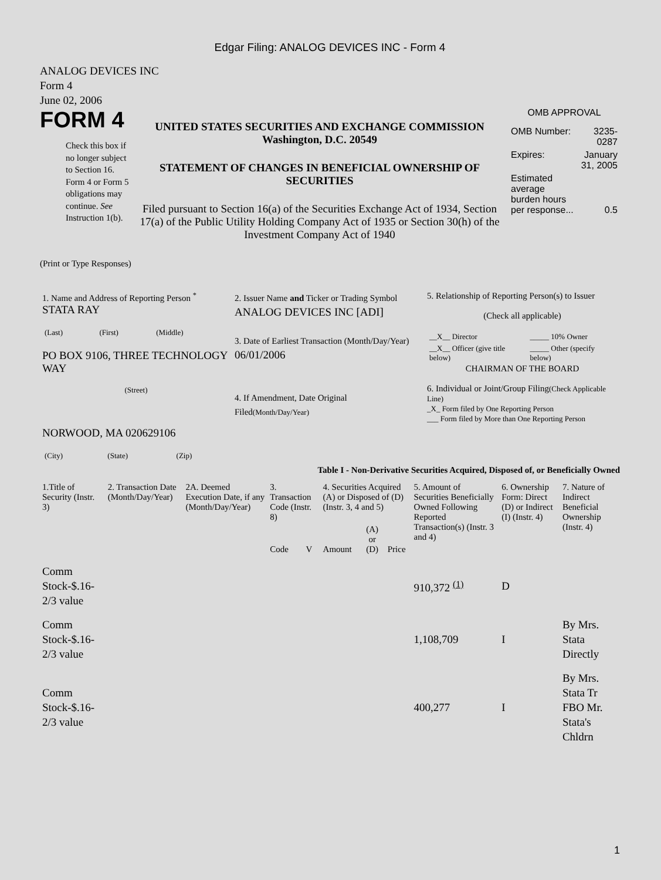Edgar Filing: ANALOG DEVICES INC - Form 4
ANALOG DEVICES INC
Form 4
June 02, 2006
FORM 4
Check this box if no longer subject to Section 16. Form 4 or Form 5 obligations may continue. See Instruction 1(b).
UNITED STATES SECURITIES AND EXCHANGE COMMISSION
Washington, D.C. 20549
STATEMENT OF CHANGES IN BENEFICIAL OWNERSHIP OF SECURITIES
Filed pursuant to Section 16(a) of the Securities Exchange Act of 1934, Section 17(a) of the Public Utility Holding Company Act of 1935 or Section 30(h) of the Investment Company Act of 1940
OMB APPROVAL
| OMB Number: | 3235-0287 |
| Expires: | January 31, 2005 |
| Estimated average burden hours per response... | 0.5 |
(Print or Type Responses)
| 1. Name and Address of Reporting Person <sup>*</sup> STATA RAY / (Last) / (First) / (Middle) / PO BOX 9106, THREE TECHNOLOGY WAY (Street) NORWOOD, MA 020629106 / (City) / (State) / (Zip) / | 2. Issuer Name and Ticker or Trading Symbol ANALOG DEVICES INC [ADI] 3. Date of Earliest Transaction (Month/Day/Year) 06/01/2006 4. If Amendment, Date Original Filed (Month/Day/Year) | 5. Relationship of Reporting Person(s) to Issuer (Check all applicable) / __X__ Director / _____ 10% Owner / / __X__ Officer (give title below) / _____ Other (specify below) / CHAIRMAN OF THE BOARD 6. Individual or Joint/Group Filing (Check Applicable Line) _X_ Form filed by One Reporting Person ___ Form filed by More than One Reporting Person |
Table I - Non-Derivative Securities Acquired, Disposed of, or Beneficially Owned
| 1.Title of Security (Instr. 3) | 2. Transaction Date (Month/Day/Year) | 2A. Deemed Execution Date, if any (Month/Day/Year) | 3. Transaction Code (Instr. 8) | | 4. Securities Acquired (A) or Disposed of (D) (Instr. 3, 4 and 5) | | | 5. Amount of Securities Beneficially Owned Following Reported Transaction(s) (Instr. 3 and 4) | 6. Ownership Form: Direct (D) or Indirect (I) (Instr. 4) | 7. Nature of Indirect Beneficial Ownership (Instr. 4) |
| --- | --- | --- | --- | --- | --- | --- | --- | --- | --- | --- |
| | | | Code | V | Amount | (A) or (D) | Price | | | |
| Comm Stock-$.16-2/3 value | | | | | | | | 910,372 <sup>(1)</sup> | D | |
| Comm Stock-$.16-2/3 value | | | | | | | | 1,108,709 | I | By Mrs. Stata Directly |
| Comm Stock-$.16-2/3 value | | | | | | | | 400,277 | I | By Mrs. Stata Tr FBO Mr. Stata's Chldrn |
1